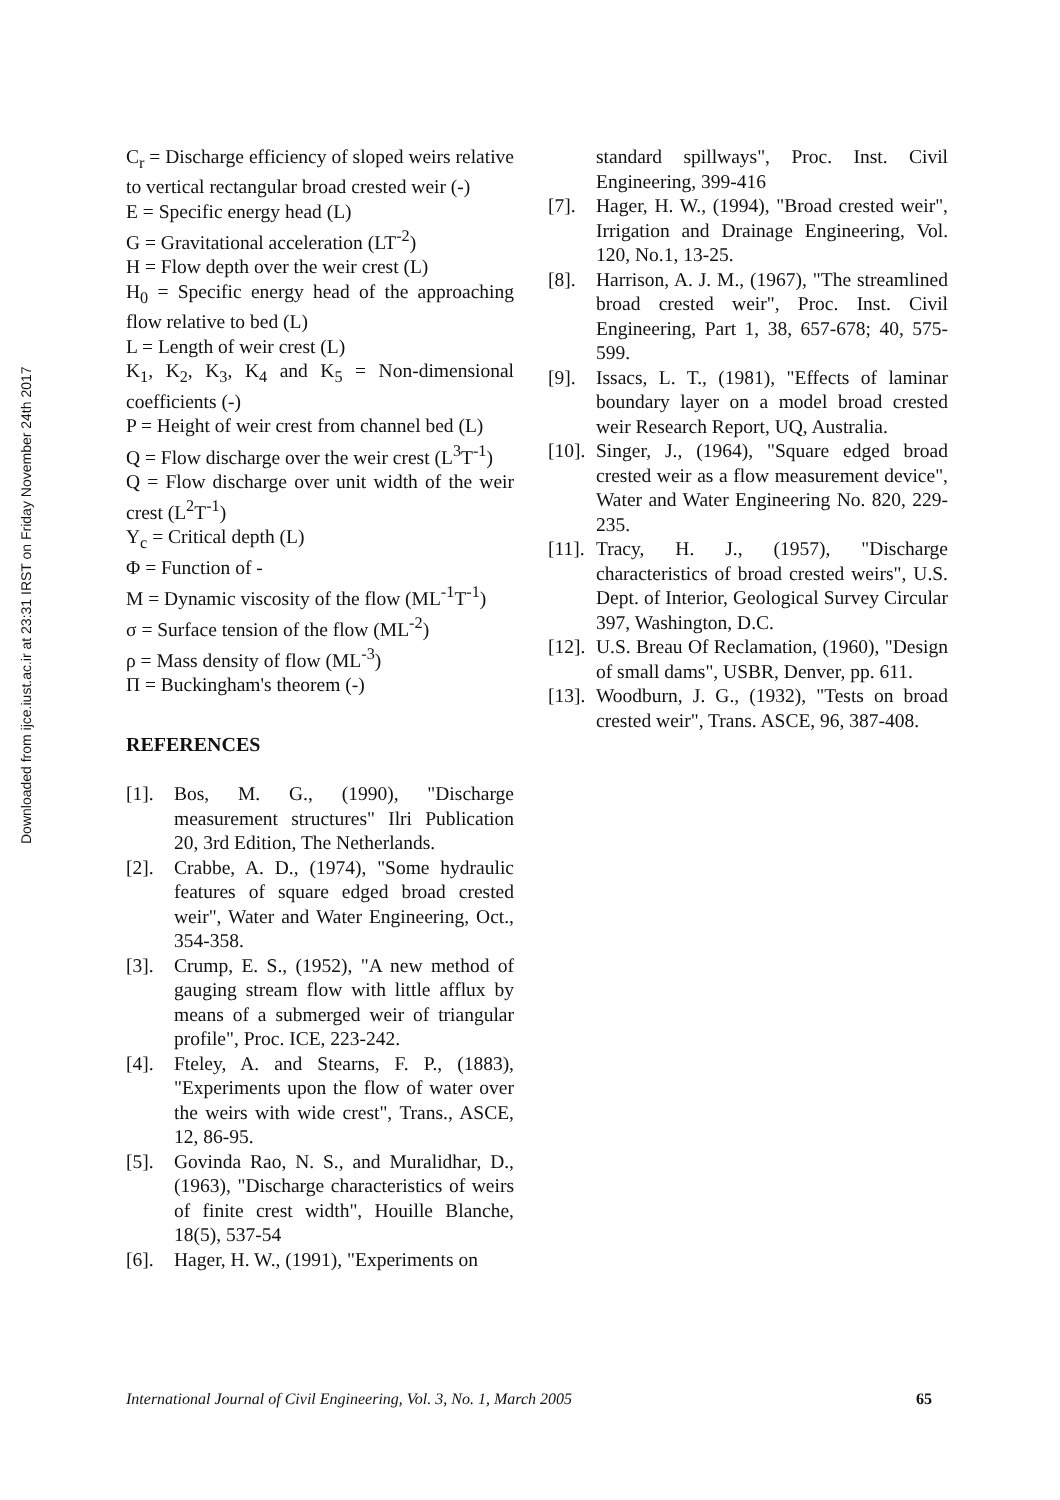Downloaded from ijce.iust.ac.ir at 23:31 IRST on Friday November 24th 2017
C<sub>r</sub> = Discharge efficiency of sloped weirs relative to vertical rectangular broad crested weir (-)
E = Specific energy head (L)
G = Gravitational acceleration (LT<sup>-2</sup>)
H = Flow depth over the weir crest (L)
H<sub>0</sub> = Specific energy head of the approaching flow relative to bed (L)
L = Length of weir crest (L)
K<sub>1</sub>, K<sub>2</sub>, K<sub>3</sub>, K<sub>4</sub> and K<sub>5</sub> = Non-dimensional coefficients (-)
P = Height of weir crest from channel bed (L)
Q = Flow discharge over the weir crest (L<sup>3</sup>T<sup>-1</sup>)
Q = Flow discharge over unit width of the weir crest (L<sup>2</sup>T<sup>-1</sup>)
Y<sub>c</sub> = Critical depth (L)
Φ = Function of -
Μ = Dynamic viscosity of the flow (ML<sup>-1</sup>T<sup>-1</sup>)
σ = Surface tension of the flow (ML<sup>-2</sup>)
ρ = Mass density of flow (ML<sup>-3</sup>)
Π = Buckingham's theorem (-)
REFERENCES
[1]. Bos, M. G., (1990), "Discharge measurement structures" Ilri Publication 20, 3rd Edition, The Netherlands.
[2]. Crabbe, A. D., (1974), "Some hydraulic features of square edged broad crested weir", Water and Water Engineering, Oct., 354-358.
[3]. Crump, E. S., (1952), "A new method of gauging stream flow with little afflux by means of a submerged weir of triangular profile", Proc. ICE, 223-242.
[4]. Fteley, A. and Stearns, F. P., (1883), "Experiments upon the flow of water over the weirs with wide crest", Trans., ASCE, 12, 86-95.
[5]. Govinda Rao, N. S., and Muralidhar, D., (1963), "Discharge characteristics of weirs of finite crest width", Houille Blanche, 18(5), 537-54
[6]. Hager, H. W., (1991), "Experiments on
standard spillways", Proc. Inst. Civil Engineering, 399-416
[7]. Hager, H. W., (1994), "Broad crested weir", Irrigation and Drainage Engineering, Vol. 120, No.1, 13-25.
[8]. Harrison, A. J. M., (1967), "The streamlined broad crested weir", Proc. Inst. Civil Engineering, Part 1, 38, 657-678; 40, 575-599.
[9]. Issacs, L. T., (1981), "Effects of laminar boundary layer on a model broad crested weir Research Report, UQ, Australia.
[10]. Singer, J., (1964), "Square edged broad crested weir as a flow measurement device", Water and Water Engineering No. 820, 229-235.
[11]. Tracy, H. J., (1957), "Discharge characteristics of broad crested weirs", U.S. Dept. of Interior, Geological Survey Circular 397, Washington, D.C.
[12]. U.S. Breau Of Reclamation, (1960), "Design of small dams", USBR, Denver, pp. 611.
[13]. Woodburn, J. G., (1932), "Tests on broad crested weir", Trans. ASCE, 96, 387-408.
International Journal of Civil Engineering, Vol. 3, No. 1, March 2005 65